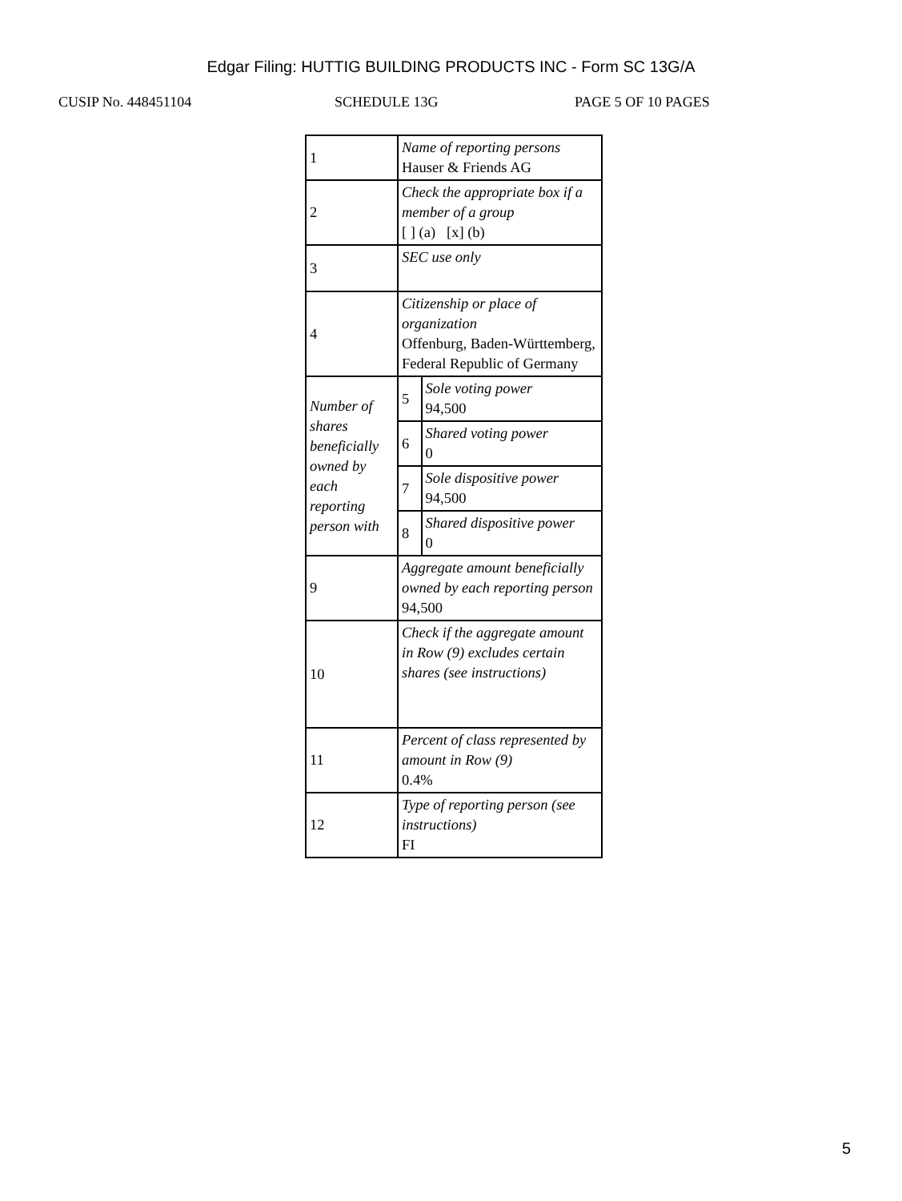Edgar Filing: HUTTIG BUILDING PRODUCTS INC - Form SC 13G/A
CUSIP No. 448451104 SCHEDULE 13G PAGE 5 OF 10 PAGES
| 1 | Name of reporting persons Hauser & Friends AG | |
| 2 | Check the appropriate box if a member of a group [ ] (a) [x] (b) | |
| 3 | SEC use only | |
| 4 | Citizenship or place of organization Offenburg, Baden-Württemberg, Federal Republic of Germany | |
| Number of shares beneficially owned by each reporting person with | 5 | Sole voting power 94,500 |
| | 6 | Shared voting power 0 |
| | 7 | Sole dispositive power 94,500 |
| | 8 | Shared dispositive power 0 |
| 9 | Aggregate amount beneficially owned by each reporting person 94,500 | |
| 10 | Check if the aggregate amount in Row (9) excludes certain shares (see instructions) | |
| 11 | Percent of class represented by amount in Row (9) 0.4% | |
| 12 | Type of reporting person (see instructions) FI | |
5